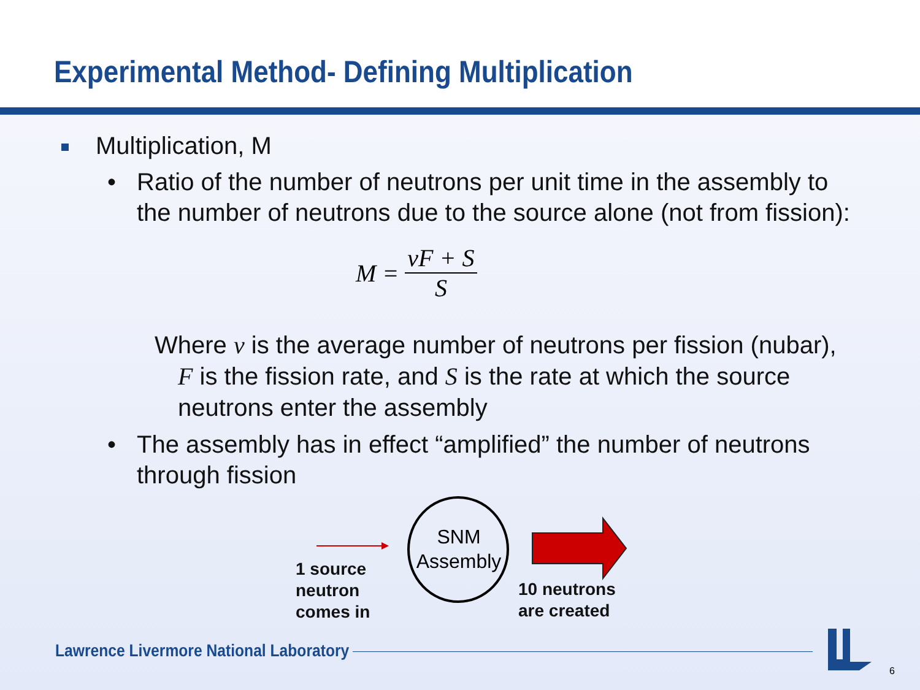Experimental Method- Defining Multiplication
Multiplication, M
• Ratio of the number of neutrons per unit time in the assembly to the number of neutrons due to the source alone (not from fission):
M = νF + S S
Where ν is the average number of neutrons per fission (nubar), F is the fission rate, and S is the rate at which the source neutrons enter the assembly
• The assembly has in effect “amplified” the number of neutrons through fission
SNM Assembly
1 source
neutron
comes in
10 neutrons
are created
Lawrence Livermore National Laboratory
6